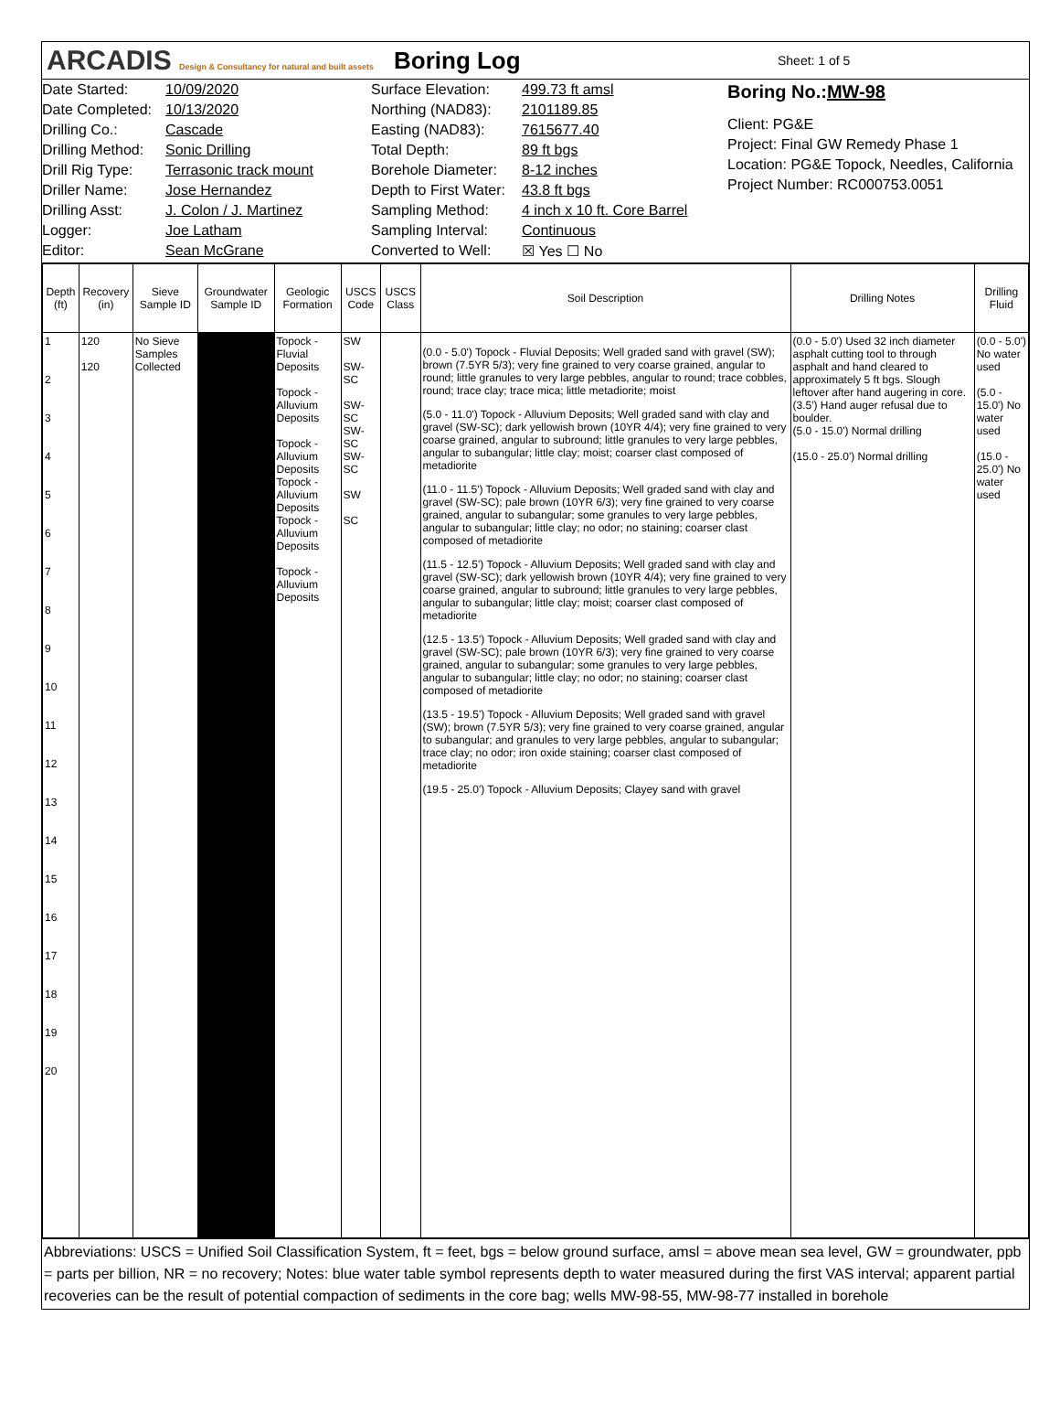ARCADIS Design & Consultancy for natural and built assets
Boring Log
Sheet: 1 of 5
Date Started: 10/09/2020
Date Completed: 10/13/2020
Drilling Co.: Cascade
Drilling Method: Sonic Drilling
Drill Rig Type: Terrasonic track mount
Driller Name: Jose Hernandez
Drilling Asst: J. Colon / J. Martinez
Logger: Joe Latham
Editor: Sean McGrane
Surface Elevation: 499.73 ft amsl
Northing (NAD83): 2101189.85
Easting (NAD83): 7615677.40
Total Depth: 89 ft bgs
Borehole Diameter: 8-12 inches
Depth to First Water: 43.8 ft bgs
Sampling Method: 4 inch x 10 ft. Core Barrel
Sampling Interval: Continuous
Converted to Well: ☒ Yes ☐ No
Boring No.: MW-98
Client: PG&E
Project: Final GW Remedy Phase 1
Location: PG&E Topock, Needles, California
Project Number: RC000753.0051
| Depth (ft) | Recovery (in) | Sieve Sample ID | Groundwater Sample ID | Geologic Formation | USCS Code | USCS Class | Soil Description | Drilling Notes | Drilling Fluid |
| --- | --- | --- | --- | --- | --- | --- | --- | --- | --- |
| 1 2 3 4 5 6 7 8 9 10 11 12 13 14 15 16 17 18 19 20 | 120 120 | No Sieve Samples Collected | | Topock - Fluvial Deposits Topock - Alluvium Deposits Topock - Alluvium Deposits Topock - Alluvium Deposits Topock - Alluvium Deposits Topock - Alluvium Deposits | SW SW-SC SW-SC SW-SC SW-SC SW SC | | (0.0 - 5.0') Topock - Fluvial Deposits; Well graded sand with gravel (SW); brown (7.5YR 5/3); very fine grained to very coarse grained, angular to round; little granules to very large pebbles, angular to round; trace cobbles, round; trace clay; trace mica; little metadiorite; moist (5.0 - 11.0') Topock - Alluvium Deposits; Well graded sand with clay and gravel (SW-SC); dark yellowish brown (10YR 4/4); very fine grained to very coarse grained, angular to subround; little granules to very large pebbles, angular to subangular; little clay; moist; coarser clast composed of metadiorite (11.0 - 11.5') Topock - Alluvium Deposits; Well graded sand with clay and gravel (SW-SC); pale brown (10YR 6/3); very fine grained to very coarse grained, angular to subangular; some granules to very large pebbles, angular to subangular; little clay; no odor; no staining; coarser clast composed of metadiorite (11.5 - 12.5') Topock - Alluvium Deposits; Well graded sand with clay and gravel (SW-SC); dark yellowish brown (10YR 4/4); very fine grained to very coarse grained, angular to subround; little granules to very large pebbles, angular to subangular; little clay; moist; coarser clast composed of metadiorite (12.5 - 13.5') Topock - Alluvium Deposits; Well graded sand with clay and gravel (SW-SC); pale brown (10YR 6/3); very fine grained to very coarse grained, angular to subangular; some granules to very large pebbles, angular to subangular; little clay; no odor; no staining; coarser clast composed of metadiorite (13.5 - 19.5') Topock - Alluvium Deposits; Well graded sand with gravel (SW); brown (7.5YR 5/3); very fine grained to very coarse grained, angular to subangular; and granules to very large pebbles, angular to subangular; trace clay; no odor; iron oxide staining; coarser clast composed of metadiorite (19.5 - 25.0') Topock - Alluvium Deposits; Clayey sand with gravel | (0.0 - 5.0') Used 32 inch diameter asphalt cutting tool to through asphalt and hand cleared to approximately 5 ft bgs. Slough leftover after hand augering in core. (3.5') Hand auger refusal due to boulder. (5.0 - 15.0') Normal drilling (15.0 - 25.0') Normal drilling | (0.0 - 5.0') No water used (5.0 - 15.0') No water used (15.0 - 25.0') No water used |
Abbreviations: USCS = Unified Soil Classification System, ft = feet, bgs = below ground surface, amsl = above mean sea level, GW = groundwater, ppb = parts per billion, NR = no recovery; Notes: blue water table symbol represents depth to water measured during the first VAS interval; apparent partial recoveries can be the result of potential compaction of sediments in the core bag; wells MW-98-55, MW-98-77 installed in borehole